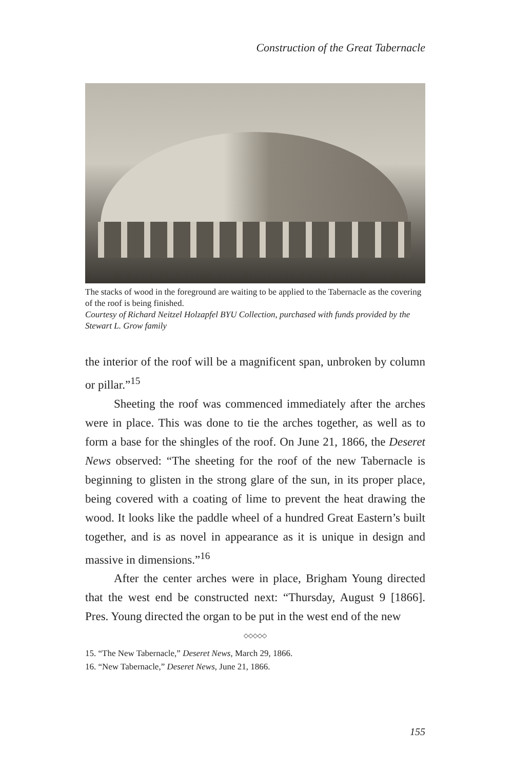Construction of the Great Tabernacle
The stacks of wood in the foreground are waiting to be applied to the Tabernacle as the covering of the roof is being finished.
Courtesy of Richard Neitzel Holzapfel BYU Collection, purchased with funds provided by the Stewart L. Grow family
the interior of the roof will be a magnificent span, unbroken by column or pillar.”<sup>15</sup>
Sheeting the roof was commenced immediately after the arches were in place. This was done to tie the arches together, as well as to form a base for the shingles of the roof. On June 21, 1866, the Deseret News observed: “The sheeting for the roof of the new Tabernacle is beginning to glisten in the strong glare of the sun, in its proper place, being covered with a coating of lime to prevent the heat drawing the wood. It looks like the paddle wheel of a hundred Great Eastern’s built together, and is as novel in appearance as it is unique in design and massive in dimensions.”<sup>16</sup>
After the center arches were in place, Brigham Young directed that the west end be constructed next: “Thursday, August 9 [1866]. Pres. Young directed the organ to be put in the west end of the new
◇◇◇◇◇
15. “The New Tabernacle,” Deseret News, March 29, 1866.
16. “New Tabernacle,” Deseret News, June 21, 1866.
155